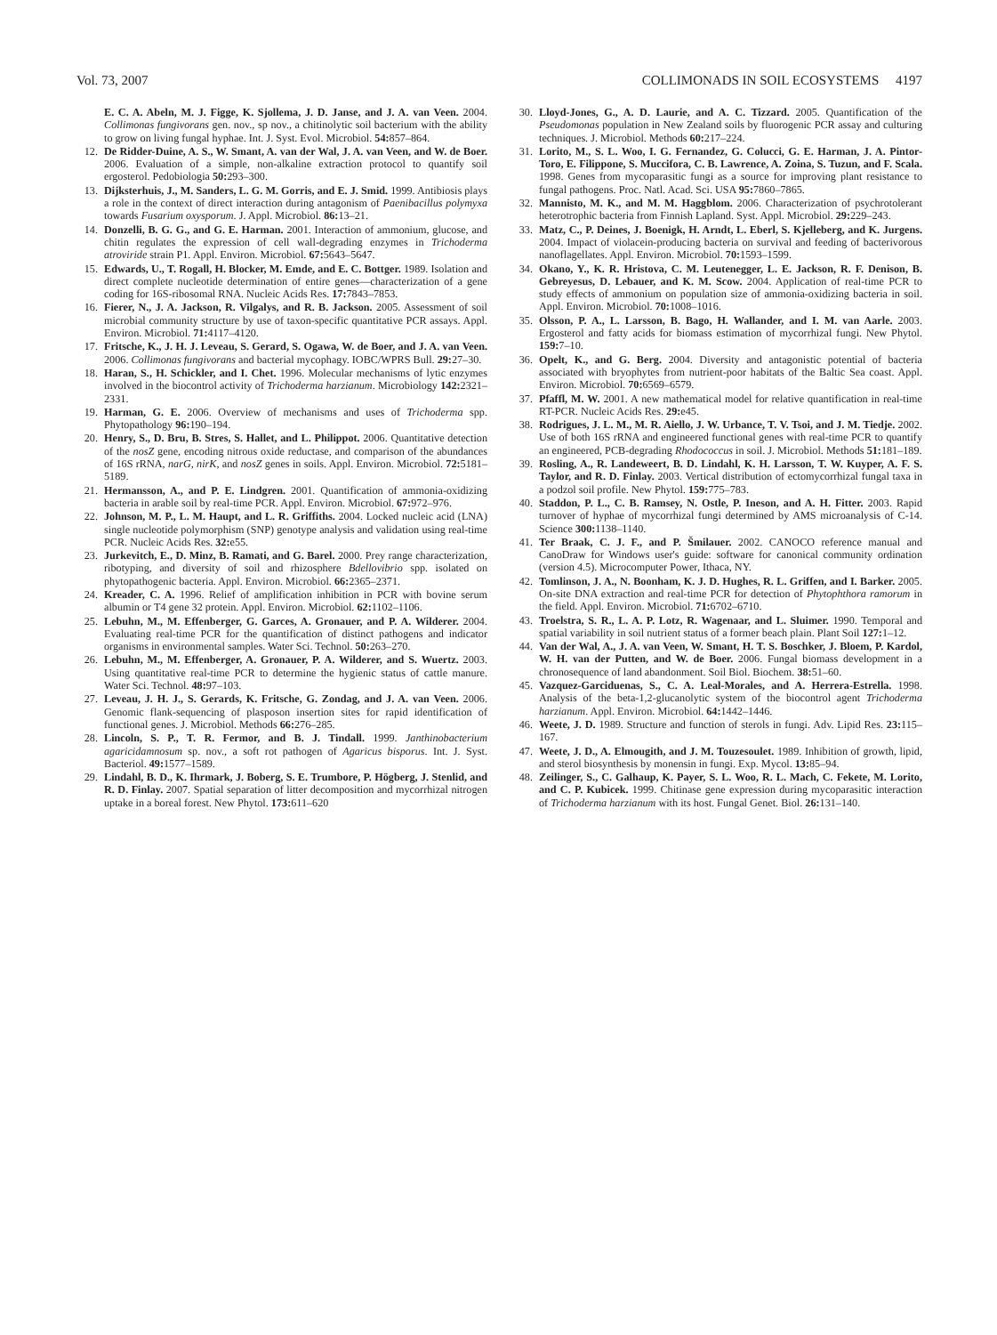Vol. 73, 2007 COLLIMONADS IN SOIL ECOSYSTEMS 4197
E. C. A. Abeln, M. J. Figge, K. Sjollema, J. D. Janse, and J. A. van Veen. 2004. Collimonas fungivorans gen. nov., sp nov., a chitinolytic soil bacterium with the ability to grow on living fungal hyphae. Int. J. Syst. Evol. Microbiol. 54: 857–864.
12. De Ridder-Duine, A. S., W. Smant, A. van der Wal, J. A. van Veen, and W. de Boer. 2006. Evaluation of a simple, non-alkaline extraction protocol to quantify soil ergosterol. Pedobiologia 50: 293–300.
13. Dijksterhuis, J., M. Sanders, L. G. M. Gorris, and E. J. Smid. 1999. Antibiosis plays a role in the context of direct interaction during antagonism of Paenibacillus polymyxa towards Fusarium oxysporum. J. Appl. Microbiol. 86: 13–21.
14. Donzelli, B. G. G., and G. E. Harman. 2001. Interaction of ammonium, glucose, and chitin regulates the expression of cell wall-degrading enzymes in Trichoderma atroviride strain P1. Appl. Environ. Microbiol. 67: 5643–5647.
15. Edwards, U., T. Rogall, H. Blocker, M. Emde, and E. C. Bottger. 1989. Isolation and direct complete nucleotide determination of entire genes—characterization of a gene coding for 16S-ribosomal RNA. Nucleic Acids Res. 17: 7843–7853.
16. Fierer, N., J. A. Jackson, R. Vilgalys, and R. B. Jackson. 2005. Assessment of soil microbial community structure by use of taxon-specific quantitative PCR assays. Appl. Environ. Microbiol. 71: 4117–4120.
17. Fritsche, K., J. H. J. Leveau, S. Gerard, S. Ogawa, W. de Boer, and J. A. van Veen. 2006. Collimonas fungivorans and bacterial mycophagy. IOBC/WPRS Bull. 29: 27–30.
18. Haran, S., H. Schickler, and I. Chet. 1996. Molecular mechanisms of lytic enzymes involved in the biocontrol activity of Trichoderma harzianum. Microbiology 142: 2321–2331.
19. Harman, G. E. 2006. Overview of mechanisms and uses of Trichoderma spp. Phytopathology 96: 190–194.
20. Henry, S., D. Bru, B. Stres, S. Hallet, and L. Philippot. 2006. Quantitative detection of the nosZ gene, encoding nitrous oxide reductase, and comparison of the abundances of 16S rRNA, narG, nirK, and nosZ genes in soils. Appl. Environ. Microbiol. 72: 5181–5189.
21. Hermansson, A., and P. E. Lindgren. 2001. Quantification of ammonia-oxidizing bacteria in arable soil by real-time PCR. Appl. Environ. Microbiol. 67: 972–976.
22. Johnson, M. P., L. M. Haupt, and L. R. Griffiths. 2004. Locked nucleic acid (LNA) single nucleotide polymorphism (SNP) genotype analysis and validation using real-time PCR. Nucleic Acids Res. 32: e55.
23. Jurkevitch, E., D. Minz, B. Ramati, and G. Barel. 2000. Prey range characterization, ribotyping, and diversity of soil and rhizosphere Bdellovibrio spp. isolated on phytopathogenic bacteria. Appl. Environ. Microbiol. 66: 2365–2371.
24. Kreader, C. A. 1996. Relief of amplification inhibition in PCR with bovine serum albumin or T4 gene 32 protein. Appl. Environ. Microbiol. 62: 1102–1106.
25. Lebuhn, M., M. Effenberger, G. Garces, A. Gronauer, and P. A. Wilderer. 2004. Evaluating real-time PCR for the quantification of distinct pathogens and indicator organisms in environmental samples. Water Sci. Technol. 50: 263–270.
26. Lebuhn, M., M. Effenberger, A. Gronauer, P. A. Wilderer, and S. Wuertz. 2003. Using quantitative real-time PCR to determine the hygienic status of cattle manure. Water Sci. Technol. 48: 97–103.
27. Leveau, J. H. J., S. Gerards, K. Fritsche, G. Zondag, and J. A. van Veen. 2006. Genomic flank-sequencing of plasposon insertion sites for rapid identification of functional genes. J. Microbiol. Methods 66: 276–285.
28. Lincoln, S. P., T. R. Fermor, and B. J. Tindall. 1999. Janthinobacterium agaricidamnosum sp. nov., a soft rot pathogen of Agaricus bisporus. Int. J. Syst. Bacteriol. 49: 1577–1589.
29. Lindahl, B. D., K. Ihrmark, J. Boberg, S. E. Trumbore, P. Högberg, J. Stenlid, and R. D. Finlay. 2007. Spatial separation of litter decomposition and mycorrhizal nitrogen uptake in a boreal forest. New Phytol. 173: 611–620
30. Lloyd-Jones, G., A. D. Laurie, and A. C. Tizzard. 2005. Quantification of the Pseudomonas population in New Zealand soils by fluorogenic PCR assay and culturing techniques. J. Microbiol. Methods 60: 217–224.
31. Lorito, M., S. L. Woo, I. G. Fernandez, G. Colucci, G. E. Harman, J. A. Pintor-Toro, E. Filippone, S. Muccifora, C. B. Lawrence, A. Zoina, S. Tuzun, and F. Scala. 1998. Genes from mycoparasitic fungi as a source for improving plant resistance to fungal pathogens. Proc. Natl. Acad. Sci. USA 95: 7860–7865.
32. Mannisto, M. K., and M. M. Haggblom. 2006. Characterization of psychrotolerant heterotrophic bacteria from Finnish Lapland. Syst. Appl. Microbiol. 29: 229–243.
33. Matz, C., P. Deines, J. Boenigk, H. Arndt, L. Eberl, S. Kjelleberg, and K. Jurgens. 2004. Impact of violacein-producing bacteria on survival and feeding of bacterivorous nanoflagellates. Appl. Environ. Microbiol. 70: 1593–1599.
34. Okano, Y., K. R. Hristova, C. M. Leutenegger, L. E. Jackson, R. F. Denison, B. Gebreyesus, D. Lebauer, and K. M. Scow. 2004. Application of real-time PCR to study effects of ammonium on population size of ammonia-oxidizing bacteria in soil. Appl. Environ. Microbiol. 70: 1008–1016.
35. Olsson, P. A., L. Larsson, B. Bago, H. Wallander, and I. M. van Aarle. 2003. Ergosterol and fatty acids for biomass estimation of mycorrhizal fungi. New Phytol. 159: 7–10.
36. Opelt, K., and G. Berg. 2004. Diversity and antagonistic potential of bacteria associated with bryophytes from nutrient-poor habitats of the Baltic Sea coast. Appl. Environ. Microbiol. 70: 6569–6579.
37. Pfaffl, M. W. 2001. A new mathematical model for relative quantification in real-time RT-PCR. Nucleic Acids Res. 29: e45.
38. Rodrigues, J. L. M., M. R. Aiello, J. W. Urbance, T. V. Tsoi, and J. M. Tiedje. 2002. Use of both 16S rRNA and engineered functional genes with real-time PCR to quantify an engineered, PCB-degrading Rhodococcus in soil. J. Microbiol. Methods 51: 181–189.
39. Rosling, A., R. Landeweert, B. D. Lindahl, K. H. Larsson, T. W. Kuyper, A. F. S. Taylor, and R. D. Finlay. 2003. Vertical distribution of ectomycorrhizal fungal taxa in a podzol soil profile. New Phytol. 159: 775–783.
40. Staddon, P. L., C. B. Ramsey, N. Ostle, P. Ineson, and A. H. Fitter. 2003. Rapid turnover of hyphae of mycorrhizal fungi determined by AMS microanalysis of C-14. Science 300: 1138–1140.
41. Ter Braak, C. J. F., and P. Šmilauer. 2002. CANOCO reference manual and CanoDraw for Windows user's guide: software for canonical community ordination (version 4.5). Microcomputer Power, Ithaca, NY.
42. Tomlinson, J. A., N. Boonham, K. J. D. Hughes, R. L. Griffen, and I. Barker. 2005. On-site DNA extraction and real-time PCR for detection of Phytophthora ramorum in the field. Appl. Environ. Microbiol. 71: 6702–6710.
43. Troelstra, S. R., L. A. P. Lotz, R. Wagenaar, and L. Sluimer. 1990. Temporal and spatial variability in soil nutrient status of a former beach plain. Plant Soil 127: 1–12.
44. Van der Wal, A., J. A. van Veen, W. Smant, H. T. S. Boschker, J. Bloem, P. Kardol, W. H. van der Putten, and W. de Boer. 2006. Fungal biomass development in a chronosequence of land abandonment. Soil Biol. Biochem. 38: 51–60.
45. Vazquez-Garciduenas, S., C. A. Leal-Morales, and A. Herrera-Estrella. 1998. Analysis of the beta-1,2-glucanolytic system of the biocontrol agent Trichoderma harzianum. Appl. Environ. Microbiol. 64: 1442–1446.
46. Weete, J. D. 1989. Structure and function of sterols in fungi. Adv. Lipid Res. 23: 115–167.
47. Weete, J. D., A. Elmougith, and J. M. Touzesoulet. 1989. Inhibition of growth, lipid, and sterol biosynthesis by monensin in fungi. Exp. Mycol. 13: 85–94.
48. Zeilinger, S., C. Galhaup, K. Payer, S. L. Woo, R. L. Mach, C. Fekete, M. Lorito, and C. P. Kubicek. 1999. Chitinase gene expression during mycoparasitic interaction of Trichoderma harzianum with its host. Fungal Genet. Biol. 26: 131–140.